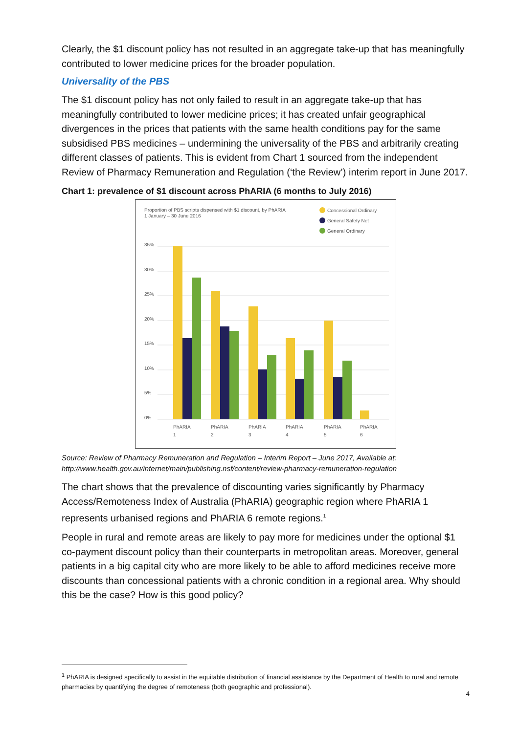Clearly, the $1 discount policy has not resulted in an aggregate take-up that has meaningfully contributed to lower medicine prices for the broader population.
Universality of the PBS
The $1 discount policy has not only failed to result in an aggregate take-up that has meaningfully contributed to lower medicine prices; it has created unfair geographical divergences in the prices that patients with the same health conditions pay for the same subsidised PBS medicines – undermining the universality of the PBS and arbitrarily creating different classes of patients. This is evident from Chart 1 sourced from the independent Review of Pharmacy Remuneration and Regulation (‘the Review’) interim report in June 2017.
Chart 1: prevalence of $1 discount across PhARIA (6 months to July 2016)
Proportion of PBS scripts dispensed with $1 discount, by PhARIA
1 January – 30 June 2016
Concessional Ordinary
General Safety Net
General Ordinary
35%
30%
25%
20%
15%
10%
5%
0%
PhARIA
1
PhARIA
2
PhARIA
3
PhARIA
4
PhARIA
5
PhARIA
6
Source: Review of Pharmacy Remuneration and Regulation – Interim Report – June 2017, Available at: http://www.health.gov.au/internet/main/publishing.nsf/content/review-pharmacy-remuneration-regulation
The chart shows that the prevalence of discounting varies significantly by Pharmacy Access/Remoteness Index of Australia (PhARIA) geographic region where PhARIA 1 represents urbanised regions and PhARIA 6 remote regions.<sup>1</sup>
People in rural and remote areas are likely to pay more for medicines under the optional $1 co-payment discount policy than their counterparts in metropolitan areas. Moreover, general patients in a big capital city who are more likely to be able to afford medicines receive more discounts than concessional patients with a chronic condition in a regional area. Why should this be the case? How is this good policy?
<sup>1</sup> PhARIA is designed specifically to assist in the equitable distribution of financial assistance by the Department of Health to rural and remote pharmacies by quantifying the degree of remoteness (both geographic and professional).
4